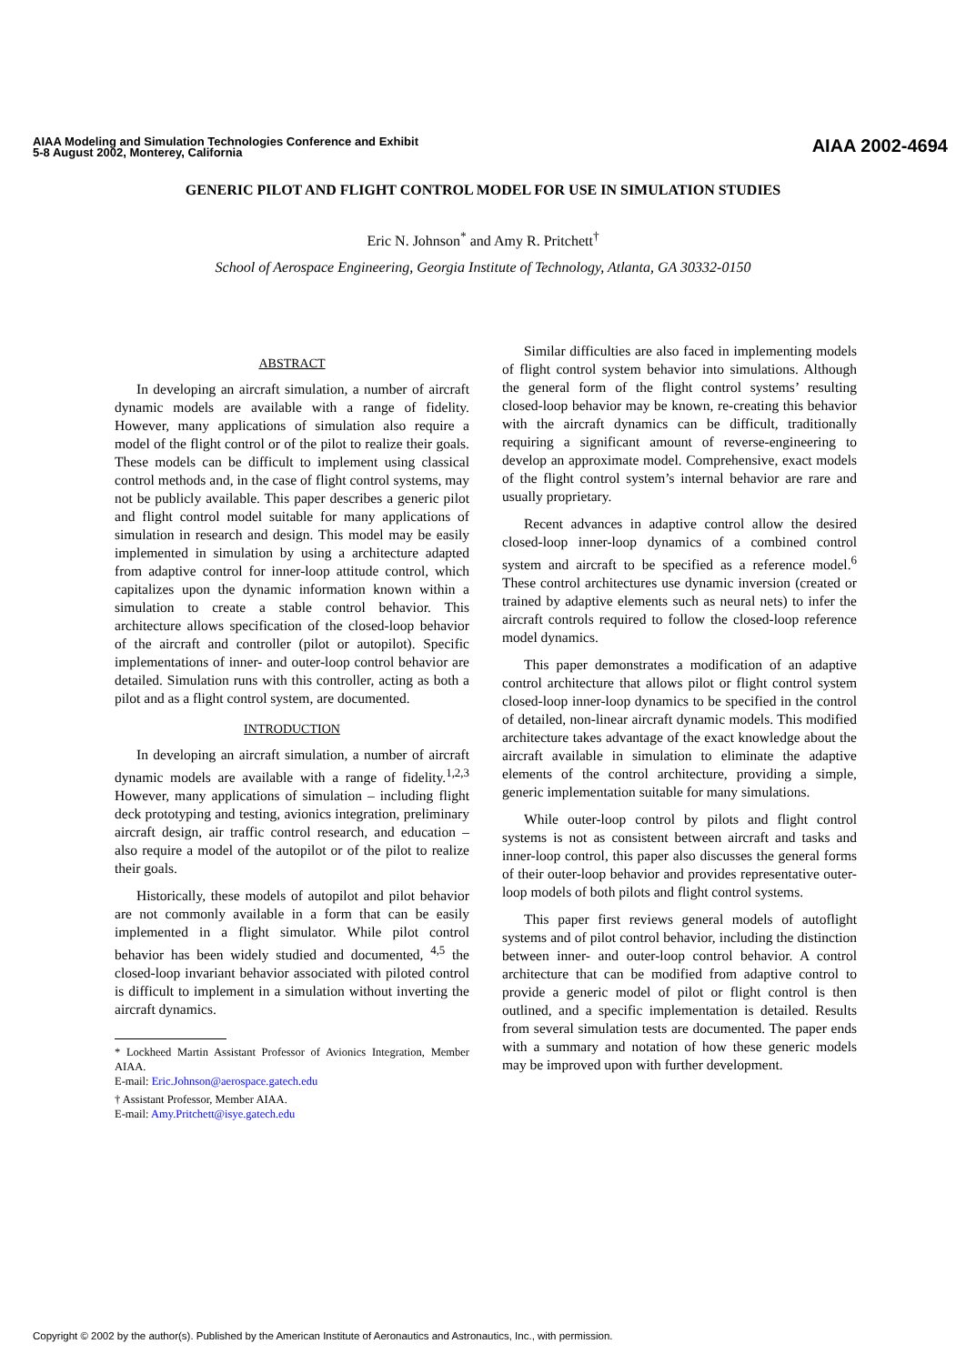AIAA Modeling and Simulation Technologies Conference and Exhibit
5-8 August 2002, Monterey, California
AIAA 2002-4694
GENERIC PILOT AND FLIGHT CONTROL MODEL FOR USE IN SIMULATION STUDIES
Eric N. Johnson<sup>*</sup> and Amy R. Pritchett<sup>†</sup>
School of Aerospace Engineering, Georgia Institute of Technology, Atlanta, GA 30332-0150
ABSTRACT
In developing an aircraft simulation, a number of aircraft dynamic models are available with a range of fidelity. However, many applications of simulation also require a model of the flight control or of the pilot to realize their goals. These models can be difficult to implement using classical control methods and, in the case of flight control systems, may not be publicly available. This paper describes a generic pilot and flight control model suitable for many applications of simulation in research and design. This model may be easily implemented in simulation by using a architecture adapted from adaptive control for inner-loop attitude control, which capitalizes upon the dynamic information known within a simulation to create a stable control behavior. This architecture allows specification of the closed-loop behavior of the aircraft and controller (pilot or autopilot). Specific implementations of inner- and outer-loop control behavior are detailed. Simulation runs with this controller, acting as both a pilot and as a flight control system, are documented.
INTRODUCTION
In developing an aircraft simulation, a number of aircraft dynamic models are available with a range of fidelity.<sup>1,2,3</sup> However, many applications of simulation – including flight deck prototyping and testing, avionics integration, preliminary aircraft design, air traffic control research, and education – also require a model of the autopilot or of the pilot to realize their goals.
Historically, these models of autopilot and pilot behavior are not commonly available in a form that can be easily implemented in a flight simulator. While pilot control behavior has been widely studied and documented, <sup>4,5</sup> the closed-loop invariant behavior associated with piloted control is difficult to implement in a simulation without inverting the aircraft dynamics.
* Lockheed Martin Assistant Professor of Avionics Integration, Member AIAA.
E-mail: Eric.Johnson@aerospace.gatech.edu
† Assistant Professor, Member AIAA.
E-mail: Amy.Pritchett@isye.gatech.edu
Similar difficulties are also faced in implementing models of flight control system behavior into simulations. Although the general form of the flight control systems’ resulting closed-loop behavior may be known, re-creating this behavior with the aircraft dynamics can be difficult, traditionally requiring a significant amount of reverse-engineering to develop an approximate model. Comprehensive, exact models of the flight control system’s internal behavior are rare and usually proprietary.
Recent advances in adaptive control allow the desired closed-loop inner-loop dynamics of a combined control system and aircraft to be specified as a reference model.<sup>6</sup> These control architectures use dynamic inversion (created or trained by adaptive elements such as neural nets) to infer the aircraft controls required to follow the closed-loop reference model dynamics.
This paper demonstrates a modification of an adaptive control architecture that allows pilot or flight control system closed-loop inner-loop dynamics to be specified in the control of detailed, non-linear aircraft dynamic models. This modified architecture takes advantage of the exact knowledge about the aircraft available in simulation to eliminate the adaptive elements of the control architecture, providing a simple, generic implementation suitable for many simulations.
While outer-loop control by pilots and flight control systems is not as consistent between aircraft and tasks and inner-loop control, this paper also discusses the general forms of their outer-loop behavior and provides representative outer-loop models of both pilots and flight control systems.
This paper first reviews general models of autoflight systems and of pilot control behavior, including the distinction between inner- and outer-loop control behavior. A control architecture that can be modified from adaptive control to provide a generic model of pilot or flight control is then outlined, and a specific implementation is detailed. Results from several simulation tests are documented. The paper ends with a summary and notation of how these generic models may be improved upon with further development.
Copyright © 2002 by the author(s). Published by the American Institute of Aeronautics and Astronautics, Inc., with permission.